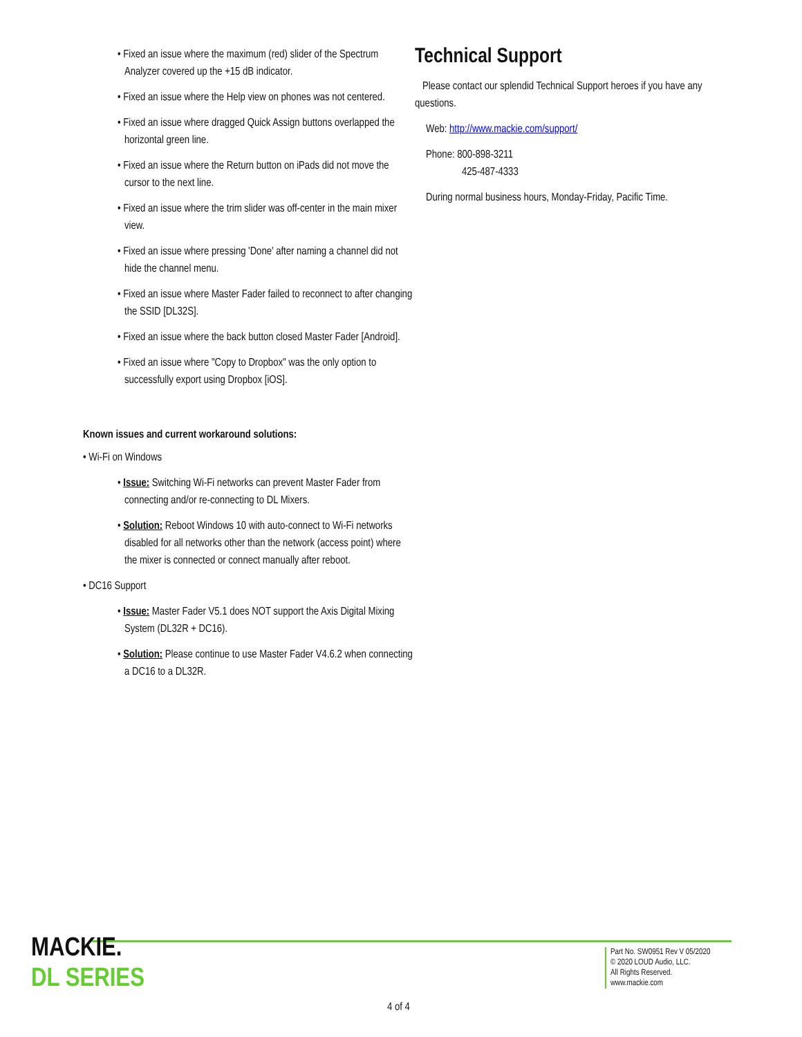• Fixed an issue where the maximum (red) slider of the Spectrum Analyzer covered up the +15 dB indicator.
• Fixed an issue where the Help view on phones was not centered.
• Fixed an issue where dragged Quick Assign buttons overlapped the horizontal green line.
• Fixed an issue where the Return button on iPads did not move the cursor to the next line.
• Fixed an issue where the trim slider was off-center in the main mixer view.
• Fixed an issue where pressing 'Done' after naming a channel did not hide the channel menu.
• Fixed an issue where Master Fader failed to reconnect to after changing the SSID [DL32S].
• Fixed an issue where the back button closed Master Fader [Android].
• Fixed an issue where "Copy to Dropbox" was the only option to successfully export using Dropbox [iOS].
Known issues and current workaround solutions:
• Wi-Fi on Windows
• Issue: Switching Wi-Fi networks can prevent Master Fader from connecting and/or re-connecting to DL Mixers.
• Solution: Reboot Windows 10 with auto-connect to Wi-Fi networks disabled for all networks other than the network (access point) where the mixer is connected or connect manually after reboot.
• DC16 Support
• Issue: Master Fader V5.1 does NOT support the Axis Digital Mixing System (DL32R + DC16).
• Solution: Please continue to use Master Fader V4.6.2 when connecting a DC16 to a DL32R.
Technical Support
Please contact our splendid Technical Support heroes if you have any questions.
Web: http://www.mackie.com/support/
Phone: 800-898-3211
425-487-4333
During normal business hours, Monday-Friday, Pacific Time.
MACKIE.
DL SERIES
4 of 4
Part No. SW0951 Rev V 05/2020
© 2020 LOUD Audio, LLC.
All Rights Reserved.
www.mackie.com